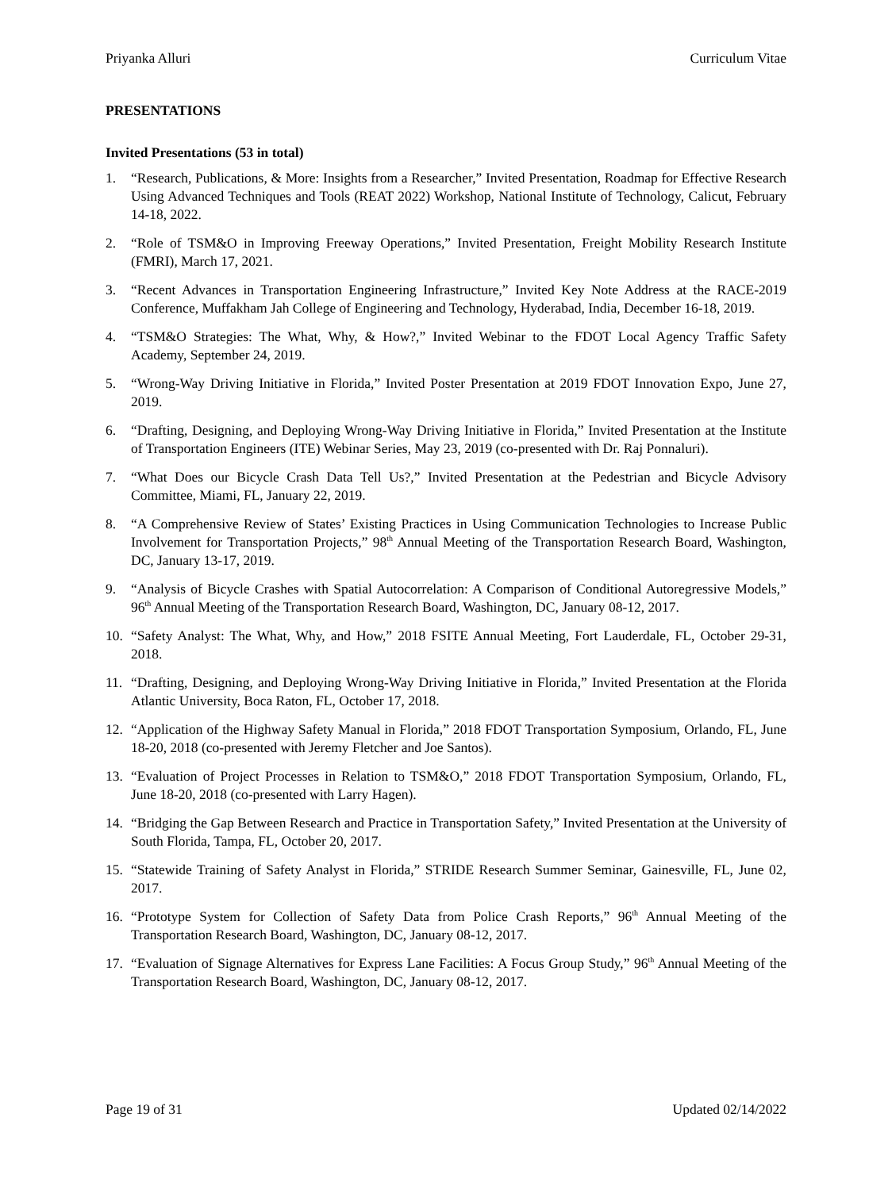Priyanka Alluri Curriculum Vitae
PRESENTATIONS
Invited Presentations (53 in total)
1. “Research, Publications, & More: Insights from a Researcher,” Invited Presentation, Roadmap for Effective Research Using Advanced Techniques and Tools (REAT 2022) Workshop, National Institute of Technology, Calicut, February 14-18, 2022.
2. “Role of TSM&O in Improving Freeway Operations,” Invited Presentation, Freight Mobility Research Institute (FMRI), March 17, 2021.
3. “Recent Advances in Transportation Engineering Infrastructure,” Invited Key Note Address at the RACE-2019 Conference, Muffakham Jah College of Engineering and Technology, Hyderabad, India, December 16-18, 2019.
4. “TSM&O Strategies: The What, Why, & How?,” Invited Webinar to the FDOT Local Agency Traffic Safety Academy, September 24, 2019.
5. “Wrong-Way Driving Initiative in Florida,” Invited Poster Presentation at 2019 FDOT Innovation Expo, June 27, 2019.
6. “Drafting, Designing, and Deploying Wrong-Way Driving Initiative in Florida,” Invited Presentation at the Institute of Transportation Engineers (ITE) Webinar Series, May 23, 2019 (co-presented with Dr. Raj Ponnaluri).
7. “What Does our Bicycle Crash Data Tell Us?,” Invited Presentation at the Pedestrian and Bicycle Advisory Committee, Miami, FL, January 22, 2019.
8. “A Comprehensive Review of States’ Existing Practices in Using Communication Technologies to Increase Public Involvement for Transportation Projects,” 98<sup>th</sup> Annual Meeting of the Transportation Research Board, Washington, DC, January 13-17, 2019.
9. “Analysis of Bicycle Crashes with Spatial Autocorrelation: A Comparison of Conditional Autoregressive Models,” 96<sup>th</sup> Annual Meeting of the Transportation Research Board, Washington, DC, January 08-12, 2017.
10. “Safety Analyst: The What, Why, and How,” 2018 FSITE Annual Meeting, Fort Lauderdale, FL, October 29-31, 2018.
11. “Drafting, Designing, and Deploying Wrong-Way Driving Initiative in Florida,” Invited Presentation at the Florida Atlantic University, Boca Raton, FL, October 17, 2018.
12. “Application of the Highway Safety Manual in Florida,” 2018 FDOT Transportation Symposium, Orlando, FL, June 18-20, 2018 (co-presented with Jeremy Fletcher and Joe Santos).
13. “Evaluation of Project Processes in Relation to TSM&O,” 2018 FDOT Transportation Symposium, Orlando, FL, June 18-20, 2018 (co-presented with Larry Hagen).
14. “Bridging the Gap Between Research and Practice in Transportation Safety,” Invited Presentation at the University of South Florida, Tampa, FL, October 20, 2017.
15. “Statewide Training of Safety Analyst in Florida,” STRIDE Research Summer Seminar, Gainesville, FL, June 02, 2017.
16. “Prototype System for Collection of Safety Data from Police Crash Reports,” 96<sup>th</sup> Annual Meeting of the Transportation Research Board, Washington, DC, January 08-12, 2017.
17. “Evaluation of Signage Alternatives for Express Lane Facilities: A Focus Group Study,” 96<sup>th</sup> Annual Meeting of the Transportation Research Board, Washington, DC, January 08-12, 2017.
Page 19 of 31 Updated 02/14/2022